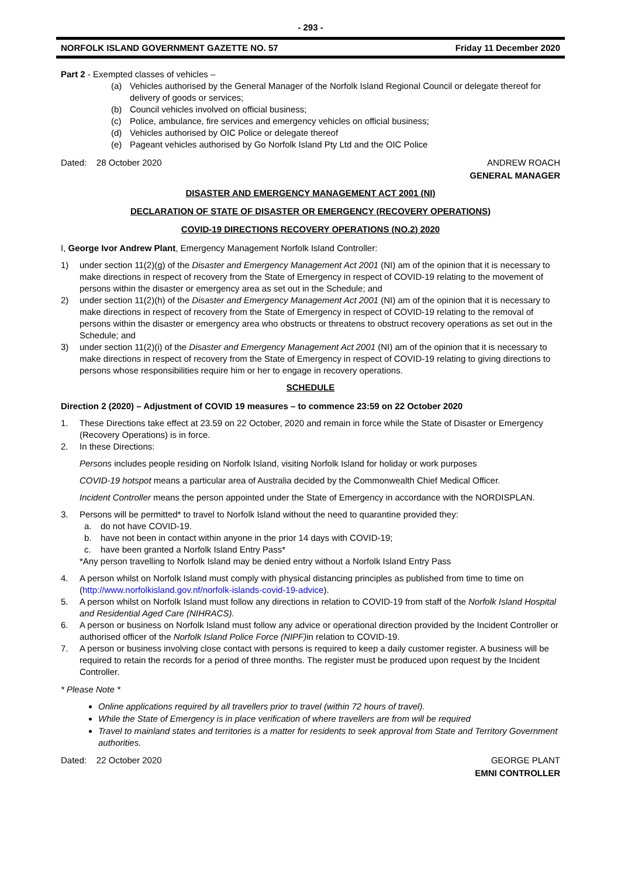- 293 -
NORFOLK ISLAND GOVERNMENT GAZETTE NO. 57 Friday 11 December 2020
Part 2 - Exempted classes of vehicles –
(a) Vehicles authorised by the General Manager of the Norfolk Island Regional Council or delegate thereof for delivery of goods or services;
(b) Council vehicles involved on official business;
(c) Police, ambulance, fire services and emergency vehicles on official business;
(d) Vehicles authorised by OIC Police or delegate thereof
(e) Pageant vehicles authorised by Go Norfolk Island Pty Ltd and the OIC Police
Dated: 28 October 2020 ANDREW ROACH
GENERAL MANAGER
DISASTER AND EMERGENCY MANAGEMENT ACT 2001 (NI)
DECLARATION OF STATE OF DISASTER OR EMERGENCY (RECOVERY OPERATIONS)
COVID-19 DIRECTIONS RECOVERY OPERATIONS (NO.2) 2020
I, George Ivor Andrew Plant, Emergency Management Norfolk Island Controller:
1) under section 11(2)(g) of the Disaster and Emergency Management Act 2001 (NI) am of the opinion that it is necessary to make directions in respect of recovery from the State of Emergency in respect of COVID-19 relating to the movement of persons within the disaster or emergency area as set out in the Schedule; and
2) under section 11(2)(h) of the Disaster and Emergency Management Act 2001 (NI) am of the opinion that it is necessary to make directions in respect of recovery from the State of Emergency in respect of COVID-19 relating to the removal of persons within the disaster or emergency area who obstructs or threatens to obstruct recovery operations as set out in the Schedule; and
3) under section 11(2)(i) of the Disaster and Emergency Management Act 2001 (NI) am of the opinion that it is necessary to make directions in respect of recovery from the State of Emergency in respect of COVID-19 relating to giving directions to persons whose responsibilities require him or her to engage in recovery operations.
SCHEDULE
Direction 2 (2020) – Adjustment of COVID 19 measures – to commence 23:59 on 22 October 2020
1. These Directions take effect at 23.59 on 22 October, 2020 and remain in force while the State of Disaster or Emergency (Recovery Operations) is in force.
2. In these Directions:
Persons includes people residing on Norfolk Island, visiting Norfolk Island for holiday or work purposes
COVID-19 hotspot means a particular area of Australia decided by the Commonwealth Chief Medical Officer.
Incident Controller means the person appointed under the State of Emergency in accordance with the NORDISPLAN.
3. Persons will be permitted* to travel to Norfolk Island without the need to quarantine provided they:
a. do not have COVID-19.
b. have not been in contact within anyone in the prior 14 days with COVID-19;
c. have been granted a Norfolk Island Entry Pass*
*Any person travelling to Norfolk Island may be denied entry without a Norfolk Island Entry Pass
4. A person whilst on Norfolk Island must comply with physical distancing principles as published from time to time on (http://www.norfolkisland.gov.nf/norfolk-islands-covid-19-advice).
5. A person whilst on Norfolk Island must follow any directions in relation to COVID-19 from staff of the Norfolk Island Hospital and Residential Aged Care (NIHRACS).
6. A person or business on Norfolk Island must follow any advice or operational direction provided by the Incident Controller or authorised officer of the Norfolk Island Police Force (NIPF) in relation to COVID-19.
7. A person or business involving close contact with persons is required to keep a daily customer register. A business will be required to retain the records for a period of three months. The register must be produced upon request by the Incident Controller.
* Please Note *
Online applications required by all travellers prior to travel (within 72 hours of travel).
While the State of Emergency is in place verification of where travellers are from will be required
Travel to mainland states and territories is a matter for residents to seek approval from State and Territory Government authorities.
Dated: 22 October 2020 GEORGE PLANT
EMNI CONTROLLER